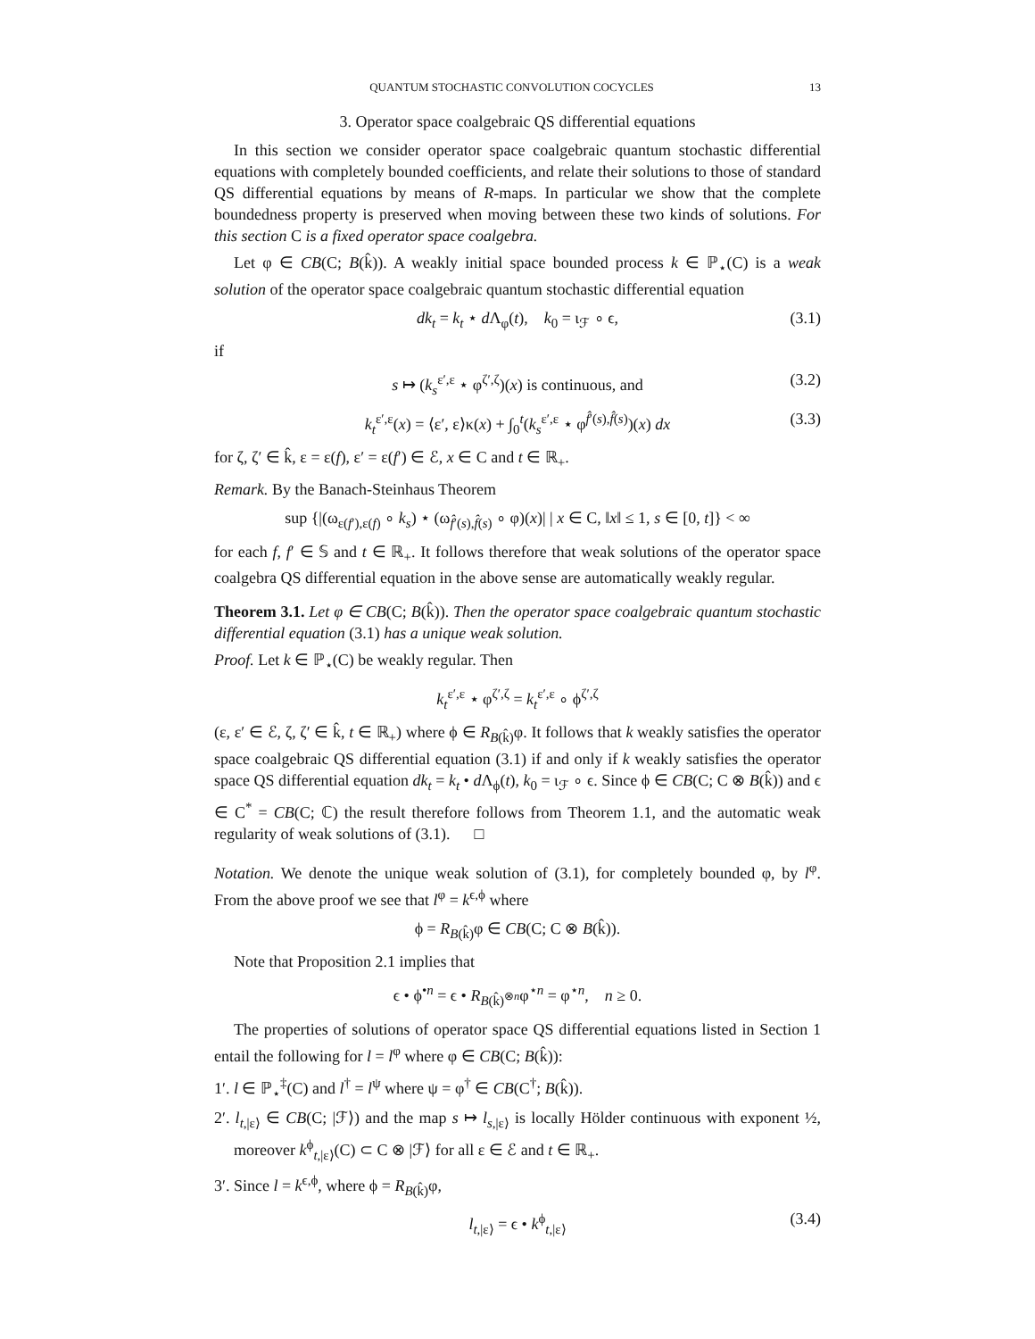QUANTUM STOCHASTIC CONVOLUTION COCYCLES 13
3. Operator space coalgebraic QS differential equations
In this section we consider operator space coalgebraic quantum stochastic differential equations with completely bounded coefficients, and relate their solutions to those of standard QS differential equations by means of R-maps. In particular we show that the complete boundedness property is preserved when moving between these two kinds of solutions. For this section C is a fixed operator space coalgebra.
Let φ ∈ CB(C; B(k̂)). A weakly initial space bounded process k ∈ ℙ<sub>⋆</sub>(C) is a weak solution of the operator space coalgebraic quantum stochastic differential equation
dk<sub>t</sub> = k<sub>t</sub> ⋆ d Λ<sub>φ</sub>(t), k<sub>0</sub> = ι<sub>ℱ</sub> ∘ ϵ, (3.1)
if
s ↦ (k<sub>s</sub><sup>ε′,ε</sup> ⋆ φ<sup>ζ′,ζ</sup>)(x) is continuous, and (3.2)
k<sub>t</sub><sup>ε′,ε</sup>(x) = ⟨ε′, ε⟩κ(x) + ∫<sub>0</sub><sup>t</sup>(k<sub>s</sub><sup>ε′,ε</sup> ⋆ φ<sup>f̂′(s),f̂(s)</sup>)(x) dx (3.3)
for ζ, ζ′ ∈ k̂, ε = ε(f), ε′ = ε(f′) ∈ ℰ, x ∈ C and t ∈ ℝ<sub>+</sub>.
Remark. By the Banach-Steinhaus Theorem
sup {|(ω<sub>ε(f′),ε(f)</sub> ∘ k<sub>s</sub>) ⋆ (ω<sub>f̂′(s),f̂(s)</sub> ∘ φ)(x)| | x ∈ C, ‖x‖ ≤ 1, s ∈ [0, t]} < ∞
for each f, f′ ∈ 𝕊 and t ∈ ℝ<sub>+</sub>. It follows therefore that weak solutions of the operator space coalgebra QS differential equation in the above sense are automatically weakly regular.
Theorem 3.1. Let φ ∈ CB(C; B(k̂)). Then the operator space coalgebraic quantum stochastic differential equation (3.1) has a unique weak solution.
Proof. Let k ∈ ℙ<sub>⋆</sub>(C) be weakly regular. Then
k<sub>t</sub><sup>ε′,ε</sup> ⋆ φ<sup>ζ′,ζ</sup> = k<sub>t</sub><sup>ε′,ε</sup> ∘ ϕ<sup>ζ′,ζ</sup>
(ε, ε′ ∈ ℰ, ζ, ζ′ ∈ k̂, t ∈ ℝ<sub>+</sub>) where ϕ ∈ R<sub>B(k̂)</sub>φ. It follows that k weakly satisfies the operator space coalgebraic QS differential equation (3.1) if and only if k weakly satisfies the operator space QS differential equation dk<sub>t</sub> = k<sub>t</sub> • d Λ<sub>ϕ</sub>(t), k<sub>0</sub> = ι<sub>ℱ</sub> ∘ ϵ. Since ϕ ∈ CB(C; C ⊗ B(k̂)) and ϵ ∈ C<sup>*</sup> = CB(C; ℂ) the result therefore follows from Theorem 1.1, and the automatic weak regularity of weak solutions of (3.1). □
Notation. We denote the unique weak solution of (3.1), for completely bounded φ, by l<sup>φ</sup>. From the above proof we see that l<sup>φ</sup> = k<sup>ϵ,ϕ</sup> where
ϕ = R<sub>B(k̂)</sub>φ ∈ CB(C; C ⊗ B(k̂)).
Note that Proposition 2.1 implies that
ϵ • ϕ<sup>•n</sup> = ϵ • R<sub>B(k̂)<sup>⊗n</sup></sub>φ<sup>⋆n</sup> = φ<sup>⋆n</sup>, n ≥ 0.
The properties of solutions of operator space QS differential equations listed in Section 1 entail the following for l = l<sup>φ</sup> where φ ∈ CB(C; B(k̂)):
1′. l ∈ ℙ<sub>⋆</sub><sup>‡</sup>(C) and l<sup>†</sup> = l<sup>ψ</sup> where ψ = φ<sup>†</sup> ∈ CB(C<sup>†</sup>; B(k̂)).
2′. l<sub>t,|ε⟩</sub> ∈ CB(C; |ℱ⟩) and the map s ↦ l<sub>s,|ε⟩</sub> is locally Hölder continuous with exponent ½, moreover k<sup>ϕ</sup><sub>t,|ε⟩</sub>(C) ⊂ C ⊗ |ℱ⟩ for all ε ∈ ℰ and t ∈ ℝ<sub>+</sub>.
3′. Since l = k<sup>ϵ,ϕ</sup>, where ϕ = R<sub>B(k̂)</sub>φ,
l<sub>t,|ε⟩</sub> = ϵ • k<sup>ϕ</sup><sub>t,|ε⟩</sub> (3.4)